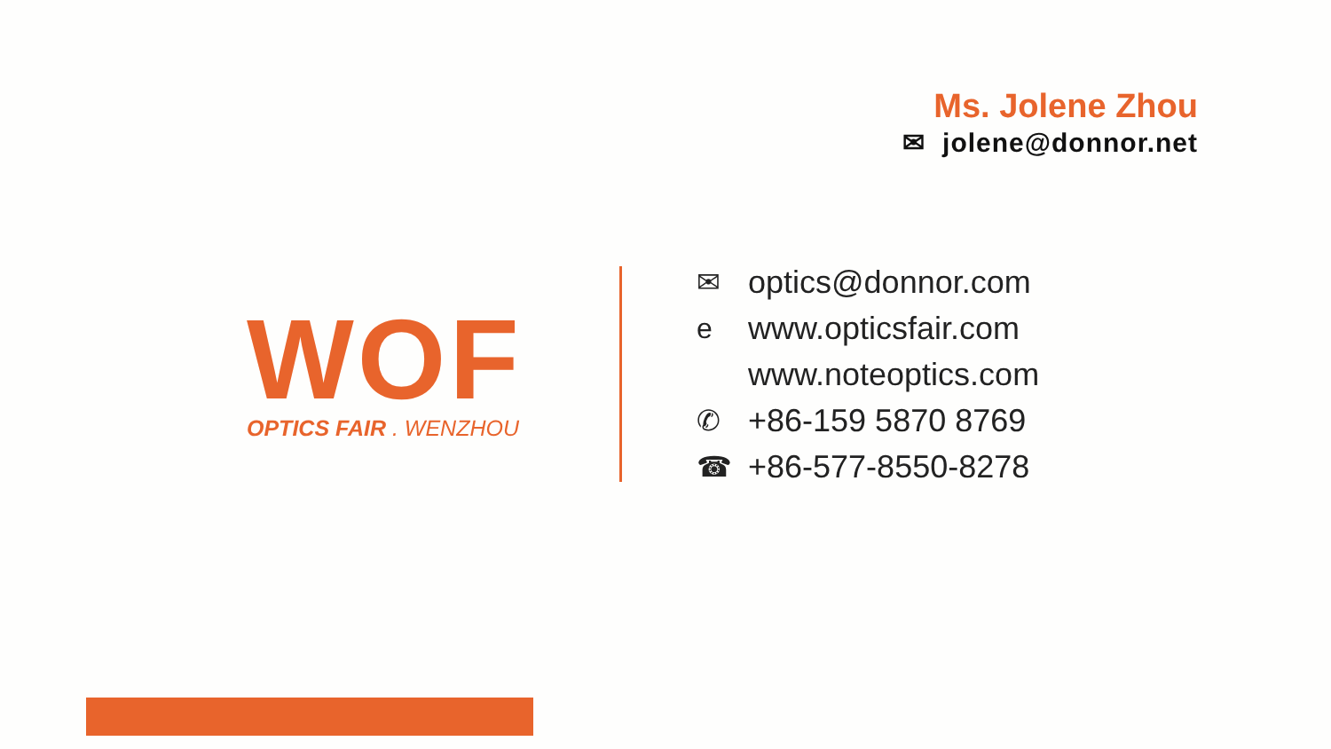Ms. Jolene Zhou
✉ jolene@donnor.net
WOF
OPTICS FAIR . WENZHOU
✉ optics@donnor.com
ewww.opticsfair.com
www.noteoptics.com
✆ +86-159 5870 8769
☎ +86-577-8550-8278